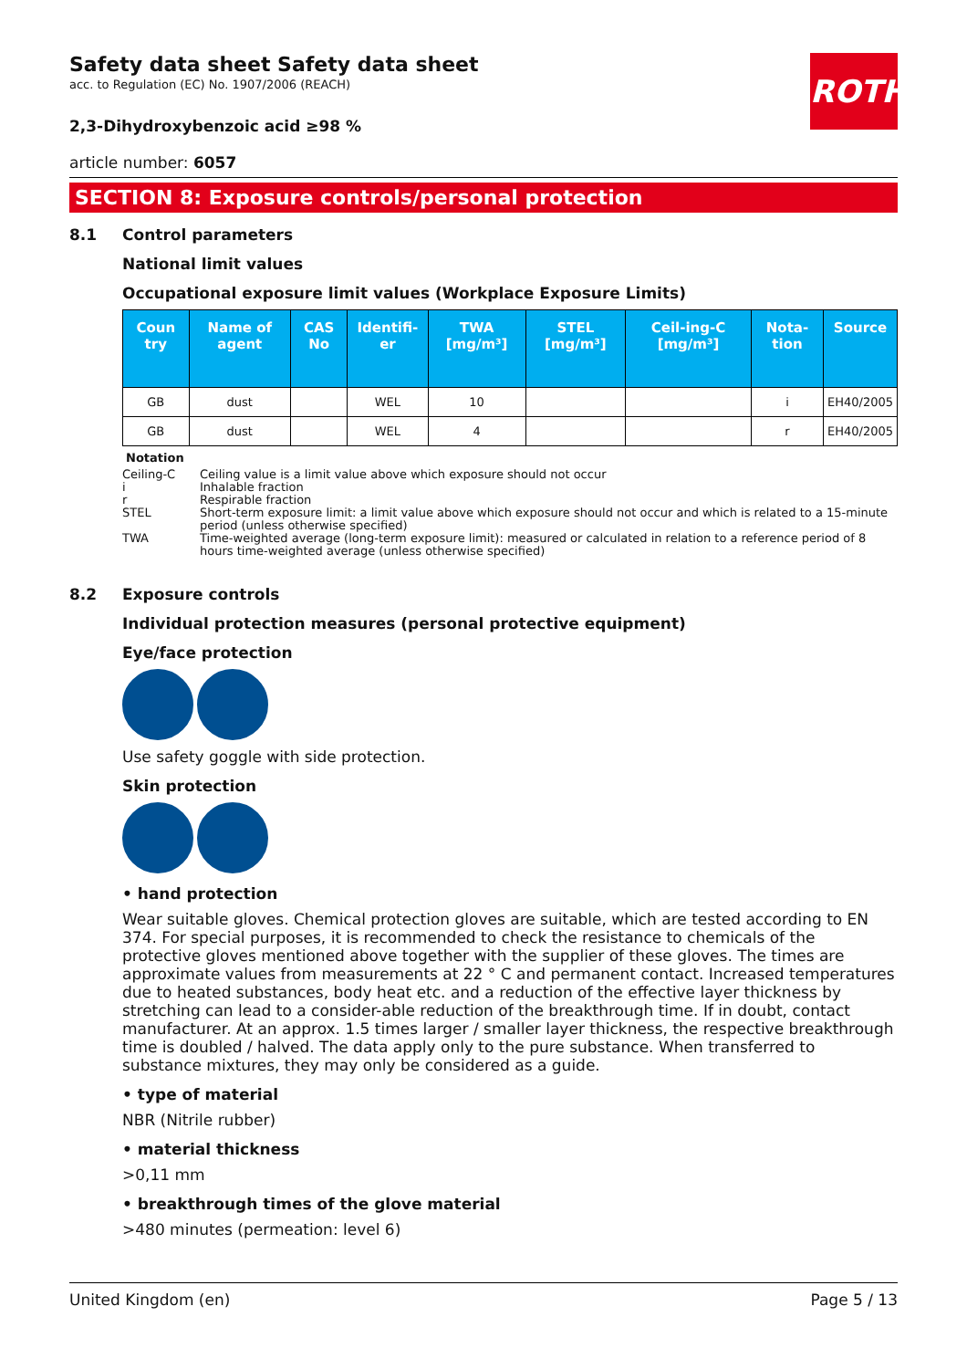ROTH
Safety data sheet Safety data sheet
acc. to Regulation (EC) No. 1907/2006 (REACH)
2,3-Dihydroxybenzoic acid ≥98 %
article number: 6057
SECTION 8: Exposure controls/personal protection
8.1 Control parameters
National limit values
Occupational exposure limit values (Workplace Exposure Limits)
| Coun try | Name of agent | CAS No | Identifi-er | TWA [mg/m³] | STEL [mg/m³] | Ceil-ing-C [mg/m³] | Nota-tion | Source |
| --- | --- | --- | --- | --- | --- | --- | --- | --- |
| GB | dust | | WEL | 10 | | | i | EH40/2005 |
| GB | dust | | WEL | 4 | | | r | EH40/2005 |
Notation
Ceiling-C Ceiling value is a limit value above which exposure should not occur
i Inhalable fraction
r Respirable fraction
STEL Short-term exposure limit: a limit value above which exposure should not occur and which is related to a 15-minute period (unless otherwise specified)
TWA Time-weighted average (long-term exposure limit): measured or calculated in relation to a reference period of 8 hours time-weighted average (unless otherwise specified)
8.2 Exposure controls
Individual protection measures (personal protective equipment)
Eye/face protection
Use safety goggle with side protection.
Skin protection
• hand protection
Wear suitable gloves. Chemical protection gloves are suitable, which are tested according to EN 374. For special purposes, it is recommended to check the resistance to chemicals of the protective gloves mentioned above together with the supplier of these gloves. The times are approximate values from measurements at 22 ° C and permanent contact. Increased temperatures due to heated substances, body heat etc. and a reduction of the effective layer thickness by stretching can lead to a consider-able reduction of the breakthrough time. If in doubt, contact manufacturer. At an approx. 1.5 times larger / smaller layer thickness, the respective breakthrough time is doubled / halved. The data apply only to the pure substance. When transferred to substance mixtures, they may only be considered as a guide.
• type of material
NBR (Nitrile rubber)
• material thickness
>0,11 mm
• breakthrough times of the glove material
>480 minutes (permeation: level 6)
United Kingdom (en) Page 5 / 13